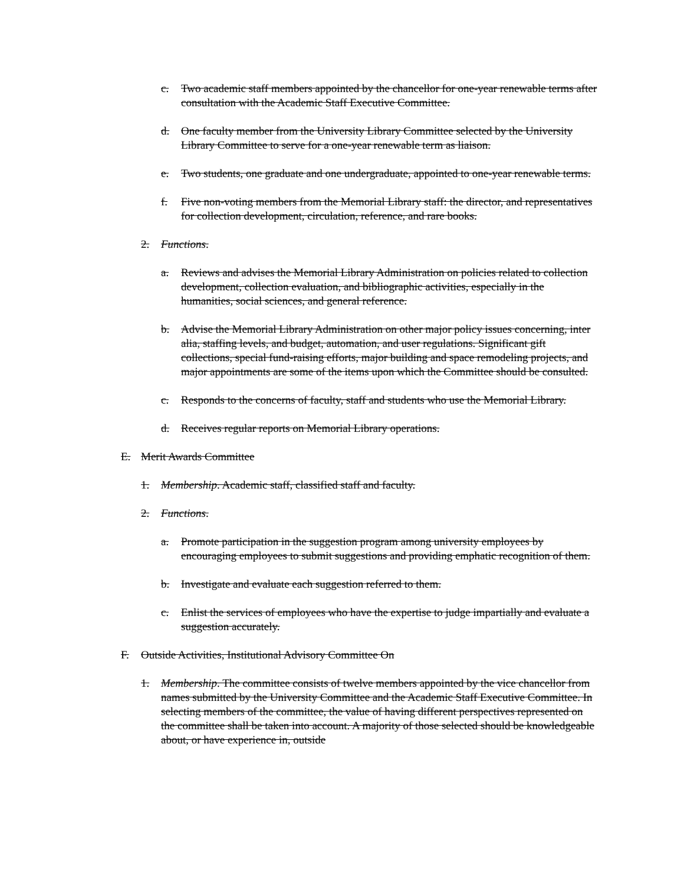c. Two academic staff members appointed by the chancellor for one-year renewable terms after consultation with the Academic Staff Executive Committee.
d. One faculty member from the University Library Committee selected by the University Library Committee to serve for a one-year renewable term as liaison.
e. Two students, one graduate and one undergraduate, appointed to one-year renewable terms.
f. Five non-voting members from the Memorial Library staff: the director, and representatives for collection development, circulation, reference, and rare books.
2. Functions.
a. Reviews and advises the Memorial Library Administration on policies related to collection development, collection evaluation, and bibliographic activities, especially in the humanities, social sciences, and general reference.
b. Advise the Memorial Library Administration on other major policy issues concerning, inter alia, staffing levels, and budget, automation, and user regulations. Significant gift collections, special fund-raising efforts, major building and space remodeling projects, and major appointments are some of the items upon which the Committee should be consulted.
c. Responds to the concerns of faculty, staff and students who use the Memorial Library.
d. Receives regular reports on Memorial Library operations.
E. Merit Awards Committee
1. Membership. Academic staff, classified staff and faculty.
2. Functions.
a. Promote participation in the suggestion program among university employees by encouraging employees to submit suggestions and providing emphatic recognition of them.
b. Investigate and evaluate each suggestion referred to them.
c. Enlist the services of employees who have the expertise to judge impartially and evaluate a suggestion accurately.
F. Outside Activities, Institutional Advisory Committee On
1. Membership. The committee consists of twelve members appointed by the vice chancellor from names submitted by the University Committee and the Academic Staff Executive Committee. In selecting members of the committee, the value of having different perspectives represented on the committee shall be taken into account. A majority of those selected should be knowledgeable about, or have experience in, outside